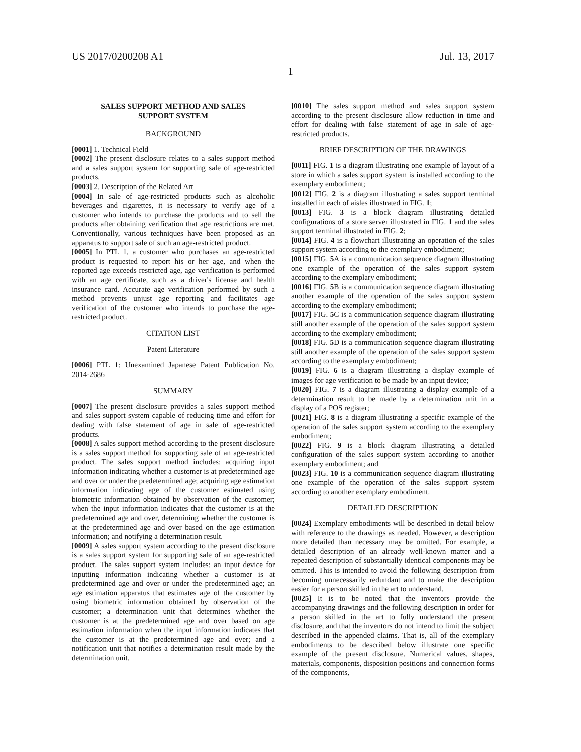US 2017/0200208 A1 Jul. 13, 2017
1
SALES SUPPORT METHOD AND SALES
SUPPORT SYSTEM
BACKGROUND
[0001] 1. Technical Field
[0002] The present disclosure relates to a sales support method and a sales support system for supporting sale of age-restricted products.
[0003] 2. Description of the Related Art
[0004] In sale of age-restricted products such as alcoholic beverages and cigarettes, it is necessary to verify age of a customer who intends to purchase the products and to sell the products after obtaining verification that age restrictions are met. Conventionally, various techniques have been proposed as an apparatus to support sale of such an age-restricted product.
[0005] In PTL 1, a customer who purchases an age-restricted product is requested to report his or her age, and when the reported age exceeds restricted age, age verification is performed with an age certificate, such as a driver's license and health insurance card. Accurate age verification performed by such a method prevents unjust age reporting and facilitates age verification of the customer who intends to purchase the age-restricted product.
CITATION LIST
Patent Literature
[0006] PTL 1: Unexamined Japanese Patent Publication No. 2014-2686
SUMMARY
[0007] The present disclosure provides a sales support method and sales support system capable of reducing time and effort for dealing with false statement of age in sale of age-restricted products.
[0008] A sales support method according to the present disclosure is a sales support method for supporting sale of an age-restricted product. The sales support method includes: acquiring input information indicating whether a customer is at predetermined age and over or under the predetermined age; acquiring age estimation information indicating age of the customer estimated using biometric information obtained by observation of the customer; when the input information indicates that the customer is at the predetermined age and over, determining whether the customer is at the predetermined age and over based on the age estimation information; and notifying a determination result.
[0009] A sales support system according to the present disclosure is a sales support system for supporting sale of an age-restricted product. The sales support system includes: an input device for inputting information indicating whether a customer is at predetermined age and over or under the predetermined age; an age estimation apparatus that estimates age of the customer by using biometric information obtained by observation of the customer; a determination unit that determines whether the customer is at the predetermined age and over based on age estimation information when the input information indicates that the customer is at the predetermined age and over; and a notification unit that notifies a determination result made by the determination unit.
[0010] The sales support method and sales support system according to the present disclosure allow reduction in time and effort for dealing with false statement of age in sale of age-restricted products.
BRIEF DESCRIPTION OF THE DRAWINGS
[0011] FIG. 1 is a diagram illustrating one example of layout of a store in which a sales support system is installed according to the exemplary embodiment;
[0012] FIG. 2 is a diagram illustrating a sales support terminal installed in each of aisles illustrated in FIG. 1;
[0013] FIG. 3 is a block diagram illustrating detailed configurations of a store server illustrated in FIG. 1 and the sales support terminal illustrated in FIG. 2;
[0014] FIG. 4 is a flowchart illustrating an operation of the sales support system according to the exemplary embodiment;
[0015] FIG. 5 A is a communication sequence diagram illustrating one example of the operation of the sales support system according to the exemplary embodiment;
[0016] FIG. 5 B is a communication sequence diagram illustrating another example of the operation of the sales support system according to the exemplary embodiment;
[0017] FIG. 5 C is a communication sequence diagram illustrating still another example of the operation of the sales support system according to the exemplary embodiment;
[0018] FIG. 5 D is a communication sequence diagram illustrating still another example of the operation of the sales support system according to the exemplary embodiment;
[0019] FIG. 6 is a diagram illustrating a display example of images for age verification to be made by an input device;
[0020] FIG. 7 is a diagram illustrating a display example of a determination result to be made by a determination unit in a display of a POS register;
[0021] FIG. 8 is a diagram illustrating a specific example of the operation of the sales support system according to the exemplary embodiment;
[0022] FIG. 9 is a block diagram illustrating a detailed configuration of the sales support system according to another exemplary embodiment; and
[0023] FIG. 10 is a communication sequence diagram illustrating one example of the operation of the sales support system according to another exemplary embodiment.
DETAILED DESCRIPTION
[0024] Exemplary embodiments will be described in detail below with reference to the drawings as needed. However, a description more detailed than necessary may be omitted. For example, a detailed description of an already well-known matter and a repeated description of substantially identical components may be omitted. This is intended to avoid the following description from becoming unnecessarily redundant and to make the description easier for a person skilled in the art to understand.
[0025] It is to be noted that the inventors provide the accompanying drawings and the following description in order for a person skilled in the art to fully understand the present disclosure, and that the inventors do not intend to limit the subject described in the appended claims. That is, all of the exemplary embodiments to be described below illustrate one specific example of the present disclosure. Numerical values, shapes, materials, components, disposition positions and connection forms of the components,